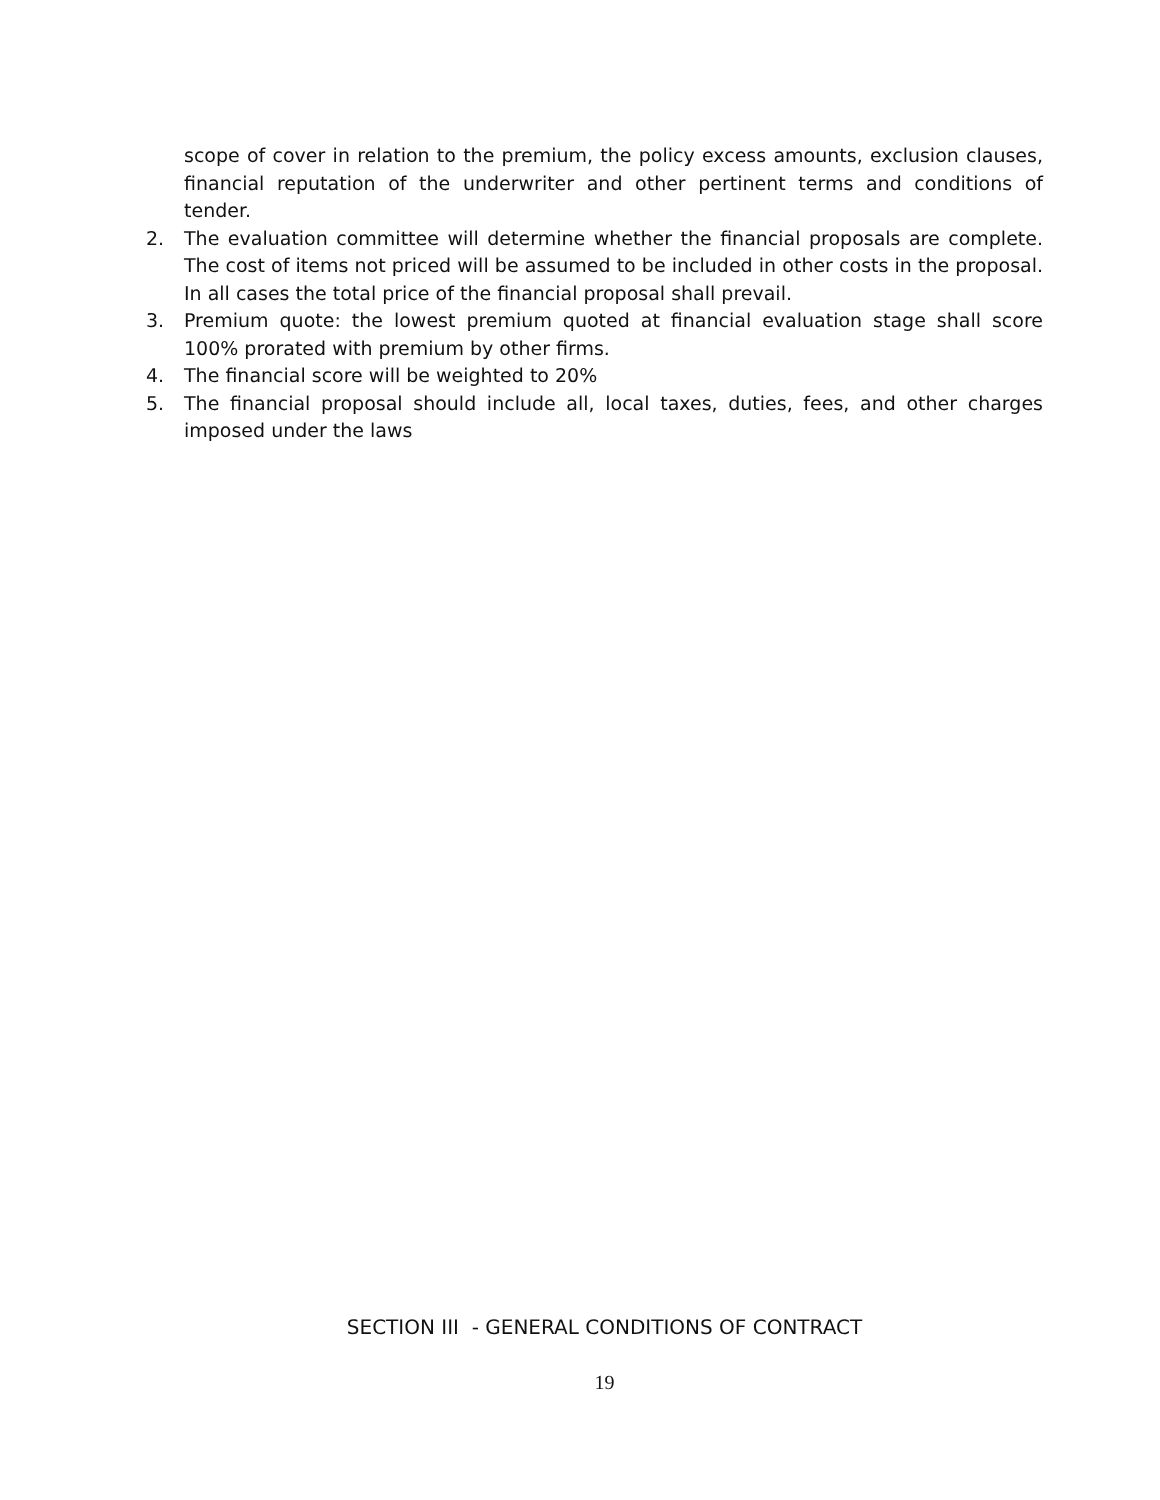scope of cover in relation to the premium, the policy excess amounts, exclusion clauses, financial reputation of the underwriter and other pertinent terms and conditions of tender.
2. The evaluation committee will determine whether the financial proposals are complete. The cost of items not priced will be assumed to be included in other costs in the proposal. In all cases the total price of the financial proposal shall prevail.
3. Premium quote: the lowest premium quoted at financial evaluation stage shall score 100% prorated with premium by other firms.
4. The financial score will be weighted to 20%
5. The financial proposal should include all, local taxes, duties, fees, and other charges imposed under the laws
SECTION III - GENERAL CONDITIONS OF CONTRACT
19